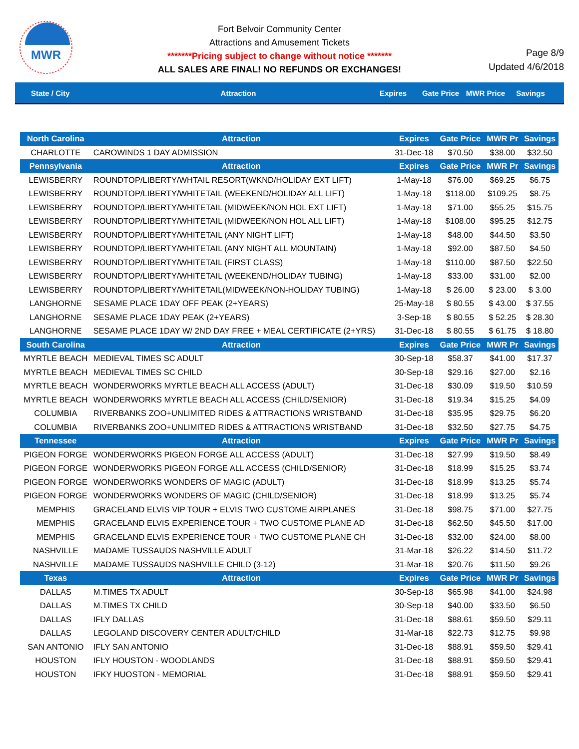MWR
Fort Belvoir Community Center
Attractions and Amusement Tickets
*******Pricing subject to change without notice *******
ALL SALES ARE FINAL! NO REFUNDS OR EXCHANGES!
Page 8/9
Updated 4/6/2018
State / City Attraction Expires Gate Price MWR Price Savings
| North Carolina | Attraction | Expires | Gate Price | MWR Pr | Savings |
| --- | --- | --- | --- | --- | --- |
| CHARLOTTE | CAROWINDS 1 DAY ADMISSION | 31-Dec-18 | $70.50 | $38.00 | $32.50 |
| Pennsylvania | Attraction | Expires | Gate Price | MWR Pr | Savings |
| LEWISBERRY | ROUNDTOP/LIBERTY/WHTAIL RESORT(WKND/HOLIDAY EXT LIFT) | 1-May-18 | $76.00 | $69.25 | $6.75 |
| LEWISBERRY | ROUNDTOP/LIBERTY/WHITETAIL (WEEKEND/HOLIDAY ALL LIFT) | 1-May-18 | $118.00 | $109.25 | $8.75 |
| LEWISBERRY | ROUNDTOP/LIBERTY/WHITETAIL (MIDWEEK/NON HOL EXT LIFT) | 1-May-18 | $71.00 | $55.25 | $15.75 |
| LEWISBERRY | ROUNDTOP/LIBERTY/WHITETAIL (MIDWEEK/NON HOL ALL LIFT) | 1-May-18 | $108.00 | $95.25 | $12.75 |
| LEWISBERRY | ROUNDTOP/LIBERTY/WHITETAIL (ANY NIGHT LIFT) | 1-May-18 | $48.00 | $44.50 | $3.50 |
| LEWISBERRY | ROUNDTOP/LIBERTY/WHITETAIL (ANY NIGHT ALL MOUNTAIN) | 1-May-18 | $92.00 | $87.50 | $4.50 |
| LEWISBERRY | ROUNDTOP/LIBERTY/WHITETAIL (FIRST CLASS) | 1-May-18 | $110.00 | $87.50 | $22.50 |
| LEWISBERRY | ROUNDTOP/LIBERTY/WHITETAIL (WEEKEND/HOLIDAY TUBING) | 1-May-18 | $33.00 | $31.00 | $2.00 |
| LEWISBERRY | ROUNDTOP/LIBERTY/WHITETAIL(MIDWEEK/NON-HOLIDAY TUBING) | 1-May-18 | $ 26.00 | $ 23.00 | $ 3.00 |
| LANGHORNE | SESAME PLACE 1DAY OFF PEAK (2+YEARS) | 25-May-18 | $ 80.55 | $ 43.00 | $ 37.55 |
| LANGHORNE | SESAME PLACE 1DAY PEAK (2+YEARS) | 3-Sep-18 | $ 80.55 | $ 52.25 | $ 28.30 |
| LANGHORNE | SESAME PLACE 1DAY W/ 2ND DAY FREE + MEAL CERTIFICATE (2+YRS) | 31-Dec-18 | $ 80.55 | $ 61.75 | $ 18.80 |
| South Carolina | Attraction | Expires | Gate Price | MWR Pr | Savings |
| MYRTLE BEACH | MEDIEVAL TIMES SC ADULT | 30-Sep-18 | $58.37 | $41.00 | $17.37 |
| MYRTLE BEACH | MEDIEVAL TIMES SC CHILD | 30-Sep-18 | $29.16 | $27.00 | $2.16 |
| MYRTLE BEACH | WONDERWORKS MYRTLE BEACH ALL ACCESS (ADULT) | 31-Dec-18 | $30.09 | $19.50 | $10.59 |
| MYRTLE BEACH | WONDERWORKS MYRTLE BEACH ALL ACCESS (CHILD/SENIOR) | 31-Dec-18 | $19.34 | $15.25 | $4.09 |
| COLUMBIA | RIVERBANKS ZOO+UNLIMITED RIDES & ATTRACTIONS WRISTBAND | 31-Dec-18 | $35.95 | $29.75 | $6.20 |
| COLUMBIA | RIVERBANKS ZOO+UNLIMITED RIDES & ATTRACTIONS WRISTBAND | 31-Dec-18 | $32.50 | $27.75 | $4.75 |
| Tennessee | Attraction | Expires | Gate Price | MWR Pr | Savings |
| PIGEON FORGE | WONDERWORKS PIGEON FORGE ALL ACCESS (ADULT) | 31-Dec-18 | $27.99 | $19.50 | $8.49 |
| PIGEON FORGE | WONDERWORKS PIGEON FORGE ALL ACCESS (CHILD/SENIOR) | 31-Dec-18 | $18.99 | $15.25 | $3.74 |
| PIGEON FORGE | WONDERWORKS WONDERS OF MAGIC (ADULT) | 31-Dec-18 | $18.99 | $13.25 | $5.74 |
| PIGEON FORGE | WONDERWORKS WONDERS OF MAGIC (CHILD/SENIOR) | 31-Dec-18 | $18.99 | $13.25 | $5.74 |
| MEMPHIS | GRACELAND ELVIS VIP TOUR + ELVIS TWO CUSTOME AIRPLANES | 31-Dec-18 | $98.75 | $71.00 | $27.75 |
| MEMPHIS | GRACELAND ELVIS EXPERIENCE TOUR + TWO CUSTOME PLANE AD | 31-Dec-18 | $62.50 | $45.50 | $17.00 |
| MEMPHIS | GRACELAND ELVIS EXPERIENCE TOUR + TWO CUSTOME PLANE CH | 31-Dec-18 | $32.00 | $24.00 | $8.00 |
| NASHVILLE | MADAME TUSSAUDS NASHVILLE ADULT | 31-Mar-18 | $26.22 | $14.50 | $11.72 |
| NASHVILLE | MADAME TUSSAUDS NASHVILLE CHILD (3-12) | 31-Mar-18 | $20.76 | $11.50 | $9.26 |
| Texas | Attraction | Expires | Gate Price | MWR Pr | Savings |
| DALLAS | M.TIMES TX ADULT | 30-Sep-18 | $65.98 | $41.00 | $24.98 |
| DALLAS | M.TIMES TX CHILD | 30-Sep-18 | $40.00 | $33.50 | $6.50 |
| DALLAS | IFLY DALLAS | 31-Dec-18 | $88.61 | $59.50 | $29.11 |
| DALLAS | LEGOLAND DISCOVERY CENTER ADULT/CHILD | 31-Mar-18 | $22.73 | $12.75 | $9.98 |
| SAN ANTONIO | IFLY SAN ANTONIO | 31-Dec-18 | $88.91 | $59.50 | $29.41 |
| HOUSTON | IFLY HOUSTON - WOODLANDS | 31-Dec-18 | $88.91 | $59.50 | $29.41 |
| HOUSTON | IFKY HUOSTON - MEMORIAL | 31-Dec-18 | $88.91 | $59.50 | $29.41 |